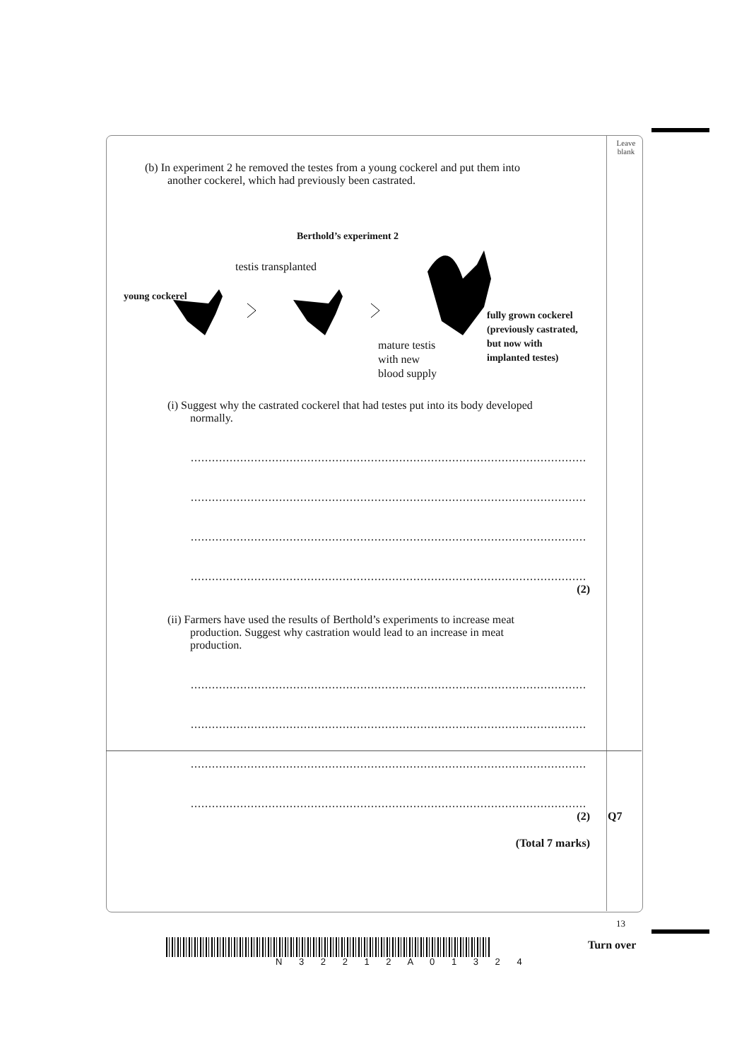Leave
blank
(b) In experiment 2 he removed the testes from a young cockerel and put them into
another cockerel, which had previously been castrated.
Berthold’s experiment 2
testis transplanted
young cockerel
mature testis
with new
blood supply
fully grown cockerel
(previously castrated,
but now with
implanted testes)
(i) Suggest why the castrated cockerel that had testes put into its body developed
normally.
..............................................................................................................................
..............................................................................................................................
..............................................................................................................................
..............................................................................................................................
(2)
(ii) Farmers have used the results of Berthold’s experiments to increase meat
production. Suggest why castration would lead to an increase in meat
production.
..............................................................................................................................
..............................................................................................................................
..............................................................................................................................
..............................................................................................................................
(2) Q7
(Total 7 marks)
13
N 3 2 2 1 2 A 0 1 3 2 4
Turn over